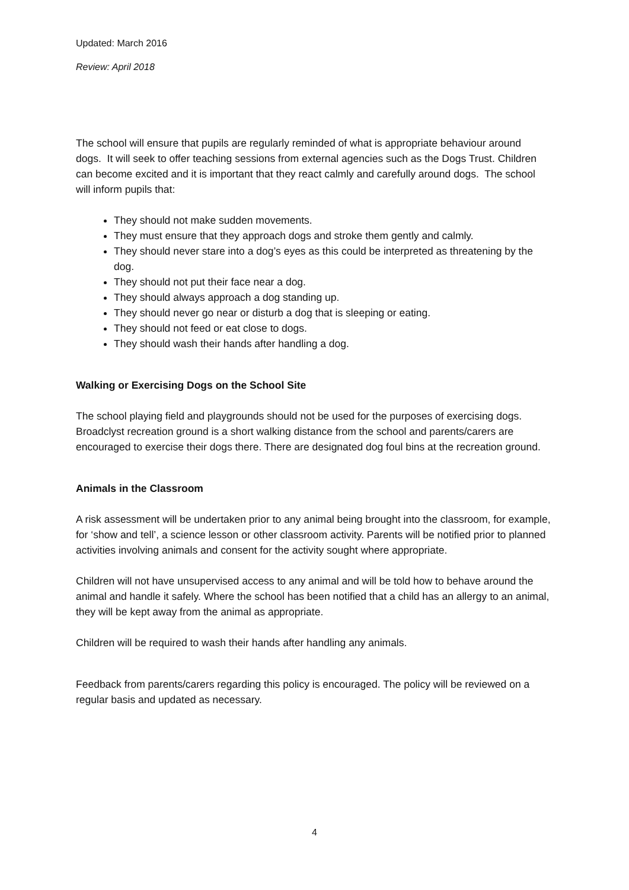Updated: March 2016
Review: April 2018
The school will ensure that pupils are regularly reminded of what is appropriate behaviour around dogs. It will seek to offer teaching sessions from external agencies such as the Dogs Trust. Children can become excited and it is important that they react calmly and carefully around dogs. The school will inform pupils that:
They should not make sudden movements.
They must ensure that they approach dogs and stroke them gently and calmly.
They should never stare into a dog’s eyes as this could be interpreted as threatening by the dog.
They should not put their face near a dog.
They should always approach a dog standing up.
They should never go near or disturb a dog that is sleeping or eating.
They should not feed or eat close to dogs.
They should wash their hands after handling a dog.
Walking or Exercising Dogs on the School Site
The school playing field and playgrounds should not be used for the purposes of exercising dogs. Broadclyst recreation ground is a short walking distance from the school and parents/carers are encouraged to exercise their dogs there. There are designated dog foul bins at the recreation ground.
Animals in the Classroom
A risk assessment will be undertaken prior to any animal being brought into the classroom, for example, for ‘show and tell’, a science lesson or other classroom activity. Parents will be notified prior to planned activities involving animals and consent for the activity sought where appropriate.
Children will not have unsupervised access to any animal and will be told how to behave around the animal and handle it safely. Where the school has been notified that a child has an allergy to an animal, they will be kept away from the animal as appropriate.
Children will be required to wash their hands after handling any animals.
Feedback from parents/carers regarding this policy is encouraged. The policy will be reviewed on a regular basis and updated as necessary.
4